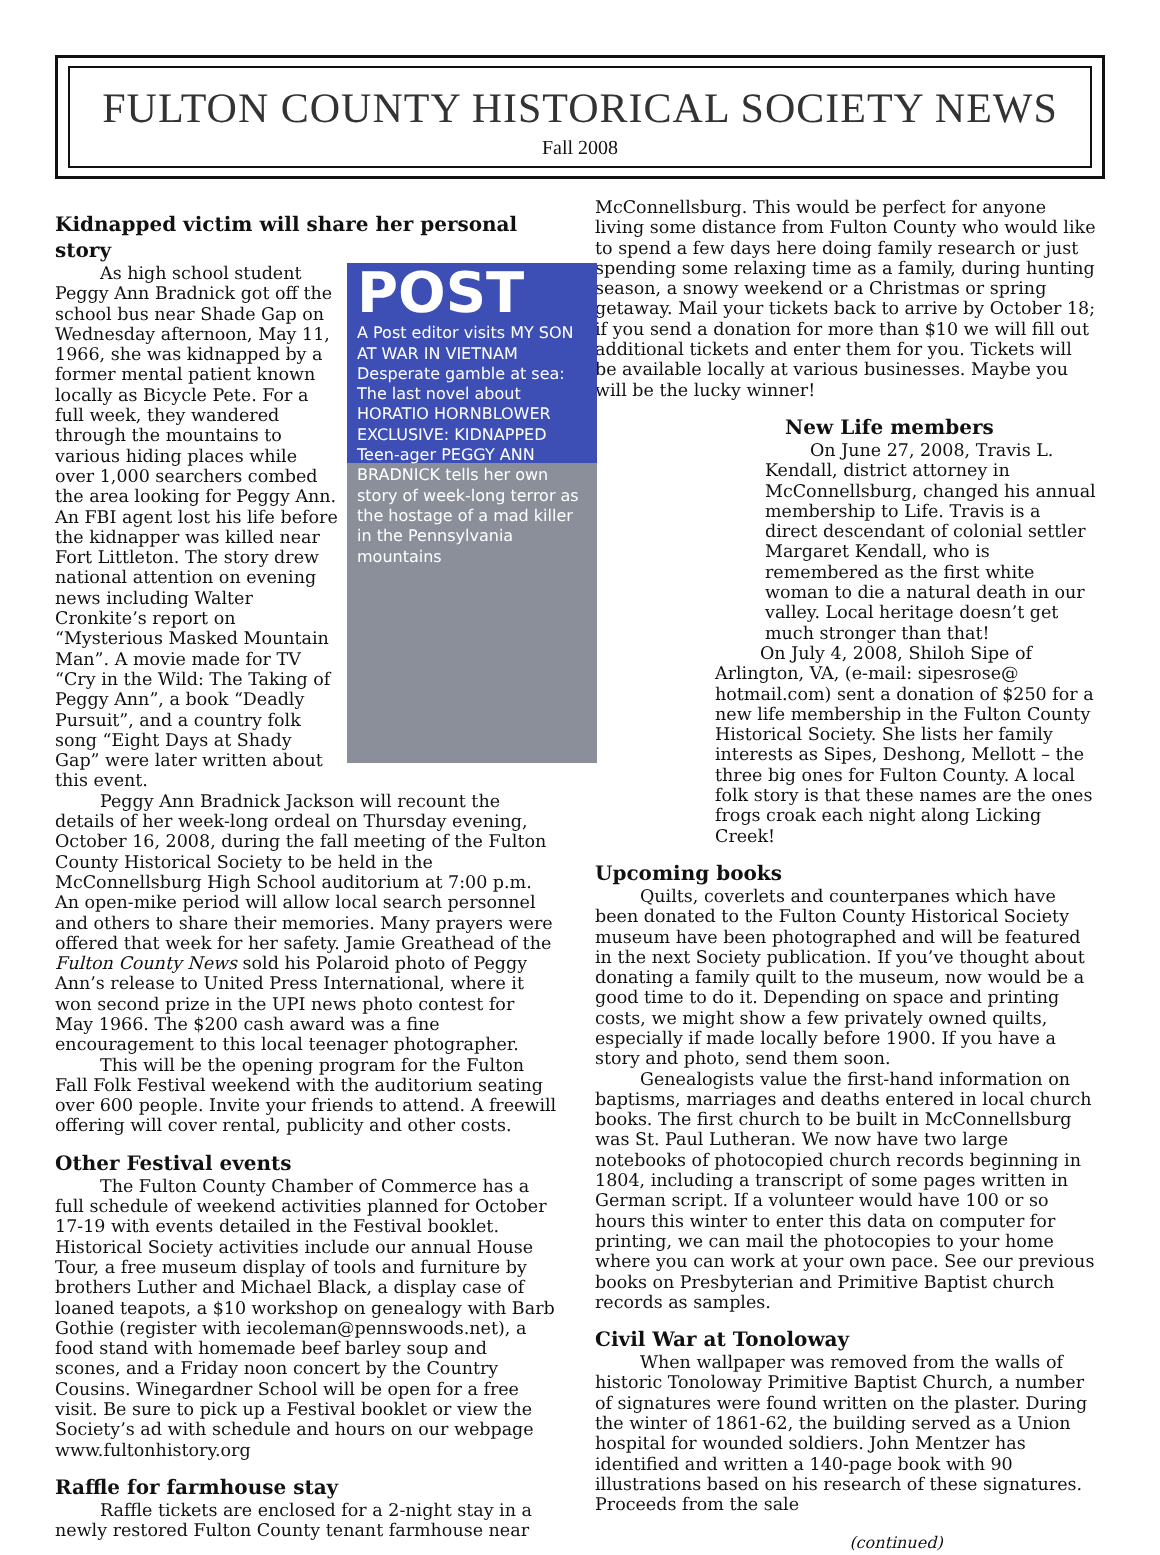FULTON COUNTY HISTORICAL SOCIETY NEWS
Fall 2008
Kidnapped victim will share her personal story
POST
A Post editor visits MY SON AT WAR IN VIETNAM
Desperate gamble at sea: The last novel about HORATIO HORNBLOWER
EXCLUSIVE: KIDNAPPED
Teen-ager PEGGY ANN BRADNICK tells her own story of week-long terror as the hostage of a mad killer in the Pennsylvania mountains
As high school student Peggy Ann Bradnick got off the school bus near Shade Gap on Wednesday afternoon, May 11, 1966, she was kidnapped by a former mental patient known locally as Bicycle Pete. For a full week, they wandered through the mountains to various hiding places while over 1,000 searchers combed the area looking for Peggy Ann. An FBI agent lost his life before the kidnapper was killed near Fort Littleton. The story drew national attention on evening news including Walter Cronkite’s report on “Mysterious Masked Mountain Man”. A movie made for TV “Cry in the Wild: The Taking of Peggy Ann”, a book “Deadly Pursuit”, and a country folk song “Eight Days at Shady Gap” were later written about this event.
Peggy Ann Bradnick Jackson will recount the details of her week-long ordeal on Thursday evening, October 16, 2008, during the fall meeting of the Fulton County Historical Society to be held in the McConnellsburg High School auditorium at 7:00 p.m. An open-mike period will allow local search personnel and others to share their memories. Many prayers were offered that week for her safety. Jamie Greathead of the Fulton County News sold his Polaroid photo of Peggy Ann’s release to United Press International, where it won second prize in the UPI news photo contest for May 1966. The $200 cash award was a fine encouragement to this local teenager photographer.
This will be the opening program for the Fulton Fall Folk Festival weekend with the auditorium seating over 600 people. Invite your friends to attend. A freewill offering will cover rental, publicity and other costs.
Other Festival events
The Fulton County Chamber of Commerce has a full schedule of weekend activities planned for October 17-19 with events detailed in the Festival booklet. Historical Society activities include our annual House Tour, a free museum display of tools and furniture by brothers Luther and Michael Black, a display case of loaned teapots, a $10 workshop on genealogy with Barb Gothie (register with iecoleman@pennswoods.net), a food stand with homemade beef barley soup and scones, and a Friday noon concert by the Country Cousins. Winegardner School will be open for a free visit. Be sure to pick up a Festival booklet or view the Society’s ad with schedule and hours on our webpage www.fultonhistory.org
Raffle for farmhouse stay
Raffle tickets are enclosed for a 2-night stay in a newly restored Fulton County tenant farmhouse near
McConnellsburg. This would be perfect for anyone living some distance from Fulton County who would like to spend a few days here doing family research or just spending some relaxing time as a family, during hunting season, a snowy weekend or a Christmas or spring getaway. Mail your tickets back to arrive by October 18; if you send a donation for more than $10 we will fill out additional tickets and enter them for you. Tickets will be available locally at various businesses. Maybe you will be the lucky winner!
New Life members
On June 27, 2008, Travis L. Kendall, district attorney in McConnellsburg, changed his annual membership to Life. Travis is a direct descendant of colonial settler Margaret Kendall, who is remembered as the first white woman to die a natural death in our valley. Local heritage doesn’t get much stronger than that!
On July 4, 2008, Shiloh Sipe of Arlington, VA, (e-mail: sipesrose@ hotmail.com) sent a donation of $250 for a new life membership in the Fulton County Historical Society. She lists her family interests as Sipes, Deshong, Mellott – the three big ones for Fulton County. A local folk story is that these names are the ones frogs croak each night along Licking Creek!
Upcoming books
Quilts, coverlets and counterpanes which have been donated to the Fulton County Historical Society museum have been photographed and will be featured in the next Society publication. If you’ve thought about donating a family quilt to the museum, now would be a good time to do it. Depending on space and printing costs, we might show a few privately owned quilts, especially if made locally before 1900. If you have a story and photo, send them soon.
Genealogists value the first-hand information on baptisms, marriages and deaths entered in local church books. The first church to be built in McConnellsburg was St. Paul Lutheran. We now have two large notebooks of photocopied church records beginning in 1804, including a transcript of some pages written in German script. If a volunteer would have 100 or so hours this winter to enter this data on computer for printing, we can mail the photocopies to your home where you can work at your own pace. See our previous books on Presbyterian and Primitive Baptist church records as samples.
Civil War at Tonoloway
When wallpaper was removed from the walls of historic Tonoloway Primitive Baptist Church, a number of signatures were found written on the plaster. During the winter of 1861-62, the building served as a Union hospital for wounded soldiers. John Mentzer has identified and written a 140-page book with 90 illustrations based on his research of these signatures. Proceeds from the sale
(continued)